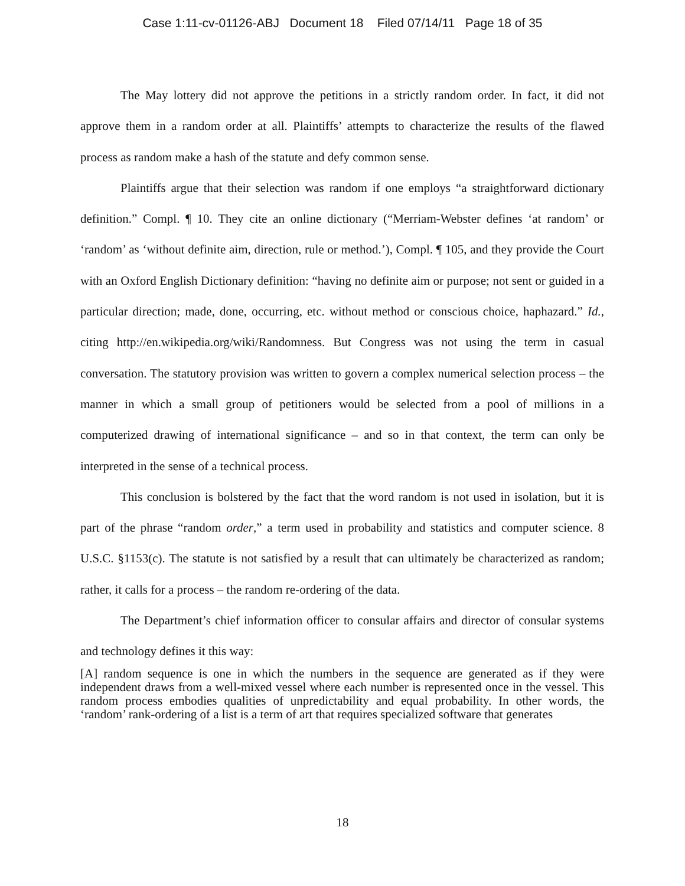Case 1:11-cv-01126-ABJ Document 18 Filed 07/14/11 Page 18 of 35
The May lottery did not approve the petitions in a strictly random order. In fact, it did not approve them in a random order at all. Plaintiffs’ attempts to characterize the results of the flawed process as random make a hash of the statute and defy common sense.
Plaintiffs argue that their selection was random if one employs “a straightforward dictionary definition.” Compl. ¶ 10. They cite an online dictionary (“Merriam-Webster defines ‘at random’ or ‘random’ as ‘without definite aim, direction, rule or method.’), Compl. ¶ 105, and they provide the Court with an Oxford English Dictionary definition: “having no definite aim or purpose; not sent or guided in a particular direction; made, done, occurring, etc. without method or conscious choice, haphazard.” Id., citing http://en.wikipedia.org/wiki/Randomness. But Congress was not using the term in casual conversation. The statutory provision was written to govern a complex numerical selection process – the manner in which a small group of petitioners would be selected from a pool of millions in a computerized drawing of international significance – and so in that context, the term can only be interpreted in the sense of a technical process.
This conclusion is bolstered by the fact that the word random is not used in isolation, but it is part of the phrase “random order,” a term used in probability and statistics and computer science. 8 U.S.C. §1153(c). The statute is not satisfied by a result that can ultimately be characterized as random; rather, it calls for a process – the random re-ordering of the data.
The Department’s chief information officer to consular affairs and director of consular systems and technology defines it this way:
[A] random sequence is one in which the numbers in the sequence are generated as if they were independent draws from a well-mixed vessel where each number is represented once in the vessel. This random process embodies qualities of unpredictability and equal probability. In other words, the ‘random’ rank-ordering of a list is a term of art that requires specialized software that generates
18